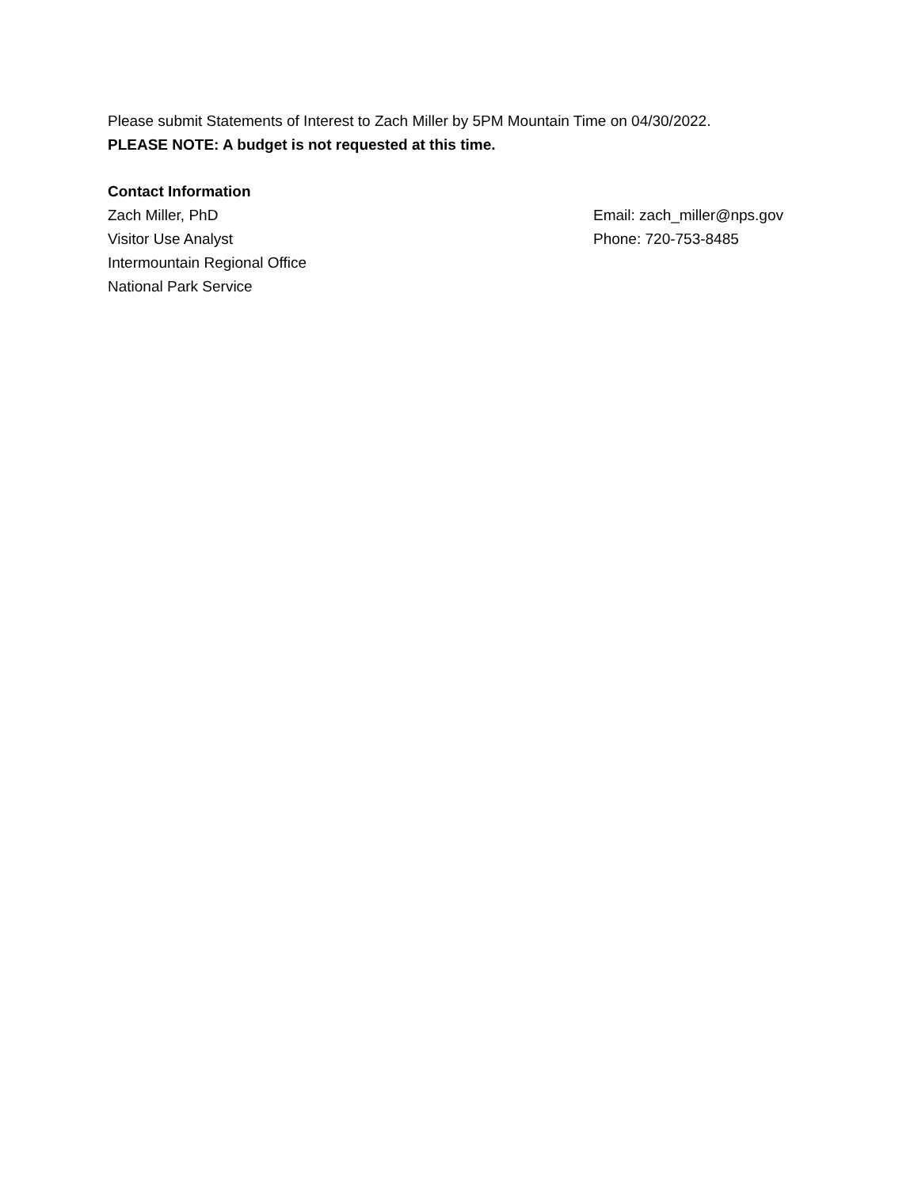Please submit Statements of Interest to Zach Miller by 5PM Mountain Time on 04/30/2022.
PLEASE NOTE: A budget is not requested at this time.
Contact Information
Zach Miller, PhD
Visitor Use Analyst
Intermountain Regional Office
National Park Service
Email: zach_miller@nps.gov
Phone: 720-753-8485